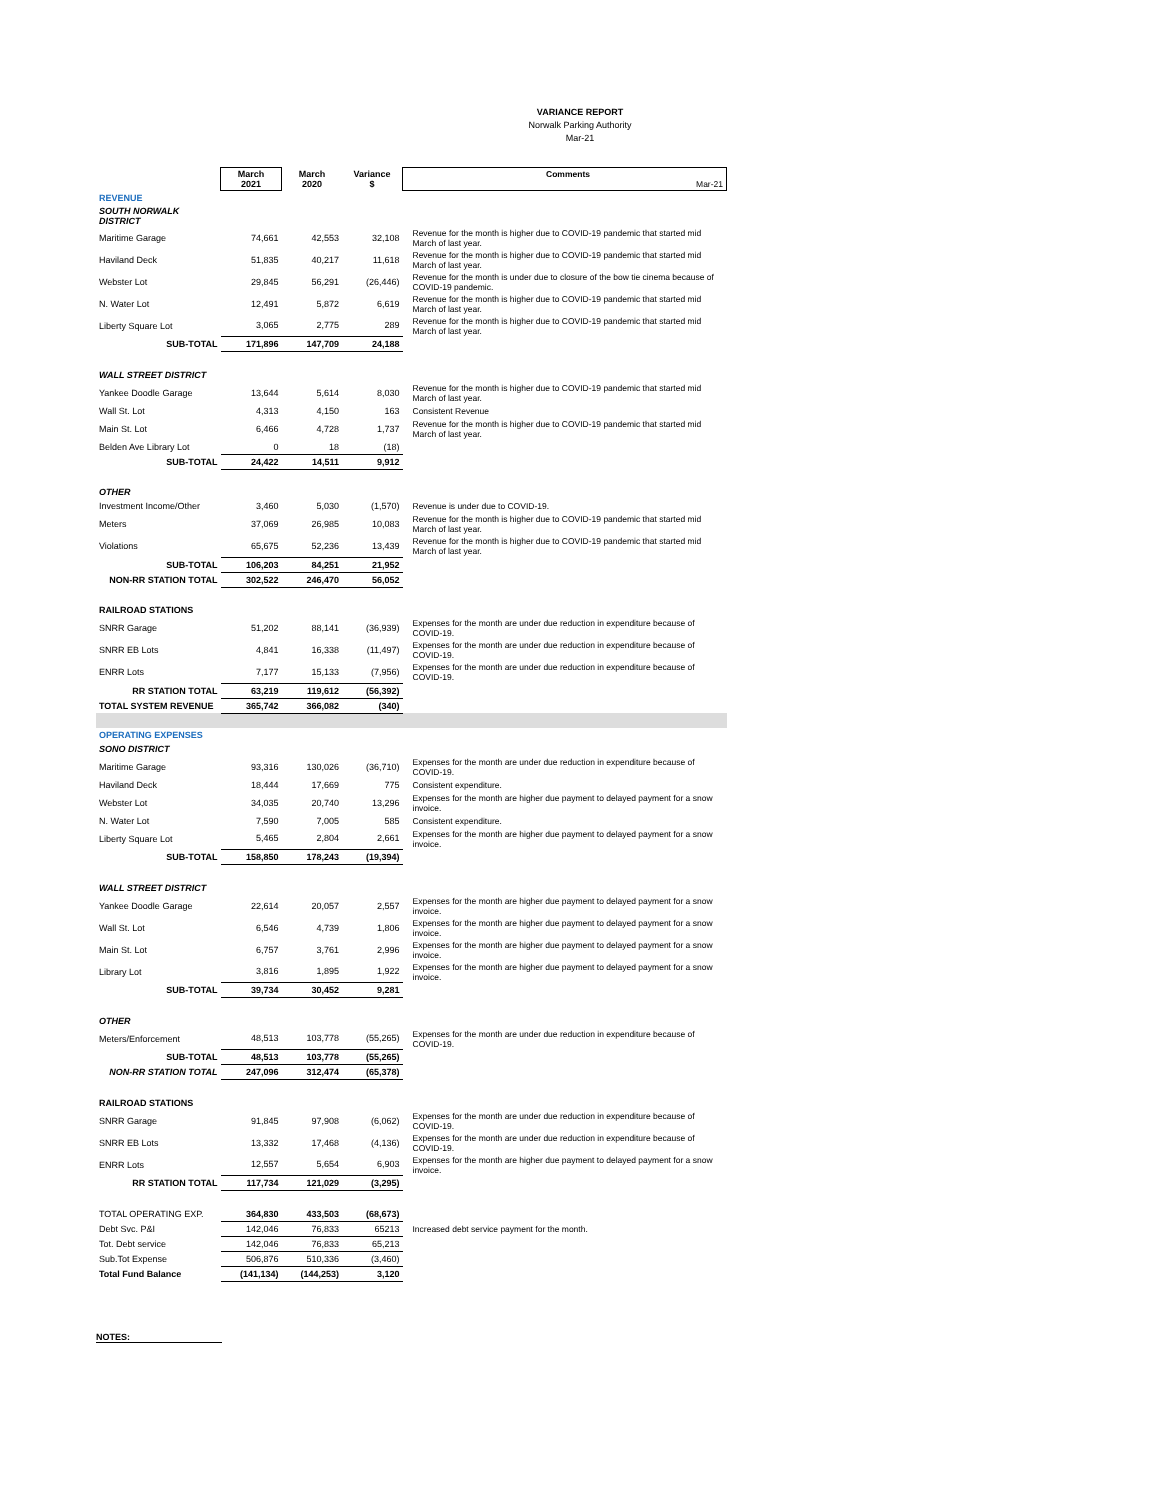VARIANCE REPORT
Norwalk Parking Authority
Mar-21
| | March 2021 | March 2020 | Variance $ | Comments Mar-21 |
| --- | --- | --- | --- | --- |
| REVENUE | | | | |
| SOUTH NORWALK DISTRICT | | | | |
| Maritime Garage | 74,661 | 42,553 | 32,108 | Revenue for the month is higher due to COVID-19 pandemic that started mid March of last year. |
| Haviland Deck | 51,835 | 40,217 | 11,618 | Revenue for the month is higher due to COVID-19 pandemic that started mid March of last year. |
| Webster Lot | 29,845 | 56,291 | (26,446) | Revenue for the month is under due to closure of the bow tie cinema because of COVID-19 pandemic. |
| N. Water Lot | 12,491 | 5,872 | 6,619 | Revenue for the month is higher due to COVID-19 pandemic that started mid March of last year. |
| Liberty Square Lot | 3,065 | 2,775 | 289 | Revenue for the month is higher due to COVID-19 pandemic that started mid March of last year. |
| SUB-TOTAL | 171,896 | 147,709 | 24,188 | |
| WALL STREET DISTRICT | | | | |
| Yankee Doodle Garage | 13,644 | 5,614 | 8,030 | Revenue for the month is higher due to COVID-19 pandemic that started mid March of last year. |
| Wall St. Lot | 4,313 | 4,150 | 163 | Consistent Revenue |
| Main St. Lot | 6,466 | 4,728 | 1,737 | Revenue for the month is higher due to COVID-19 pandemic that started mid March of last year. |
| Belden Ave Library Lot | 0 | 18 | (18) | |
| SUB-TOTAL | 24,422 | 14,511 | 9,912 | |
| OTHER | | | | |
| Investment Income/Other | 3,460 | 5,030 | (1,570) | Revenue is under due to COVID-19. |
| Meters | 37,069 | 26,985 | 10,083 | Revenue for the month is higher due to COVID-19 pandemic that started mid March of last year. |
| Violations | 65,675 | 52,236 | 13,439 | Revenue for the month is higher due to COVID-19 pandemic that started mid March of last year. |
| SUB-TOTAL | 106,203 | 84,251 | 21,952 | |
| NON-RR STATION TOTAL | 302,522 | 246,470 | 56,052 | |
| RAILROAD STATIONS | | | | |
| SNRR Garage | 51,202 | 88,141 | (36,939) | Expenses for the month are under due reduction in expenditure because of COVID-19. |
| SNRR EB Lots | 4,841 | 16,338 | (11,497) | Expenses for the month are under due reduction in expenditure because of COVID-19. |
| ENRR Lots | 7,177 | 15,133 | (7,956) | Expenses for the month are under due reduction in expenditure because of COVID-19. |
| RR STATION TOTAL | 63,219 | 119,612 | (56,392) | |
| TOTAL SYSTEM REVENUE | 365,742 | 366,082 | (340) | |
| OPERATING EXPENSES | | | | |
| SONO DISTRICT | | | | |
| Maritime Garage | 93,316 | 130,026 | (36,710) | Expenses for the month are under due reduction in expenditure because of COVID-19. |
| Haviland Deck | 18,444 | 17,669 | 775 | Consistent expenditure. |
| Webster Lot | 34,035 | 20,740 | 13,296 | Expenses for the month are higher due payment to delayed payment for a snow invoice. |
| N. Water Lot | 7,590 | 7,005 | 585 | Consistent expenditure. |
| Liberty Square Lot | 5,465 | 2,804 | 2,661 | Expenses for the month are higher due payment to delayed payment for a snow invoice. |
| SUB-TOTAL | 158,850 | 178,243 | (19,394) | |
| WALL STREET DISTRICT | | | | |
| Yankee Doodle Garage | 22,614 | 20,057 | 2,557 | Expenses for the month are higher due payment to delayed payment for a snow invoice. |
| Wall St. Lot | 6,546 | 4,739 | 1,806 | Expenses for the month are higher due payment to delayed payment for a snow invoice. |
| Main St. Lot | 6,757 | 3,761 | 2,996 | Expenses for the month are higher due payment to delayed payment for a snow invoice. |
| Library Lot | 3,816 | 1,895 | 1,922 | Expenses for the month are higher due payment to delayed payment for a snow invoice. |
| SUB-TOTAL | 39,734 | 30,452 | 9,281 | |
| OTHER | | | | |
| Meters/Enforcement | 48,513 | 103,778 | (55,265) | Expenses for the month are under due reduction in expenditure because of COVID-19. |
| SUB-TOTAL | 48,513 | 103,778 | (55,265) | |
| NON-RR STATION TOTAL | 247,096 | 312,474 | (65,378) | |
| RAILROAD STATIONS | | | | |
| SNRR Garage | 91,845 | 97,908 | (6,062) | Expenses for the month are under due reduction in expenditure because of COVID-19. |
| SNRR EB Lots | 13,332 | 17,468 | (4,136) | Expenses for the month are under due reduction in expenditure because of COVID-19. |
| ENRR Lots | 12,557 | 5,654 | 6,903 | Expenses for the month are higher due payment to delayed payment for a snow invoice. |
| RR STATION TOTAL | 117,734 | 121,029 | (3,295) | |
| TOTAL OPERATING EXP. | 364,830 | 433,503 | (68,673) | |
| Debt Svc. P&I | 142,046 | 76,833 | 65213 | Increased debt service payment for the month. |
| Tot. Debt service | 142,046 | 76,833 | 65,213 | |
| Sub.Tot Expense | 506,876 | 510,336 | (3,460) | |
| Total Fund Balance | (141,134) | (144,253) | 3,120 | |
NOTES: